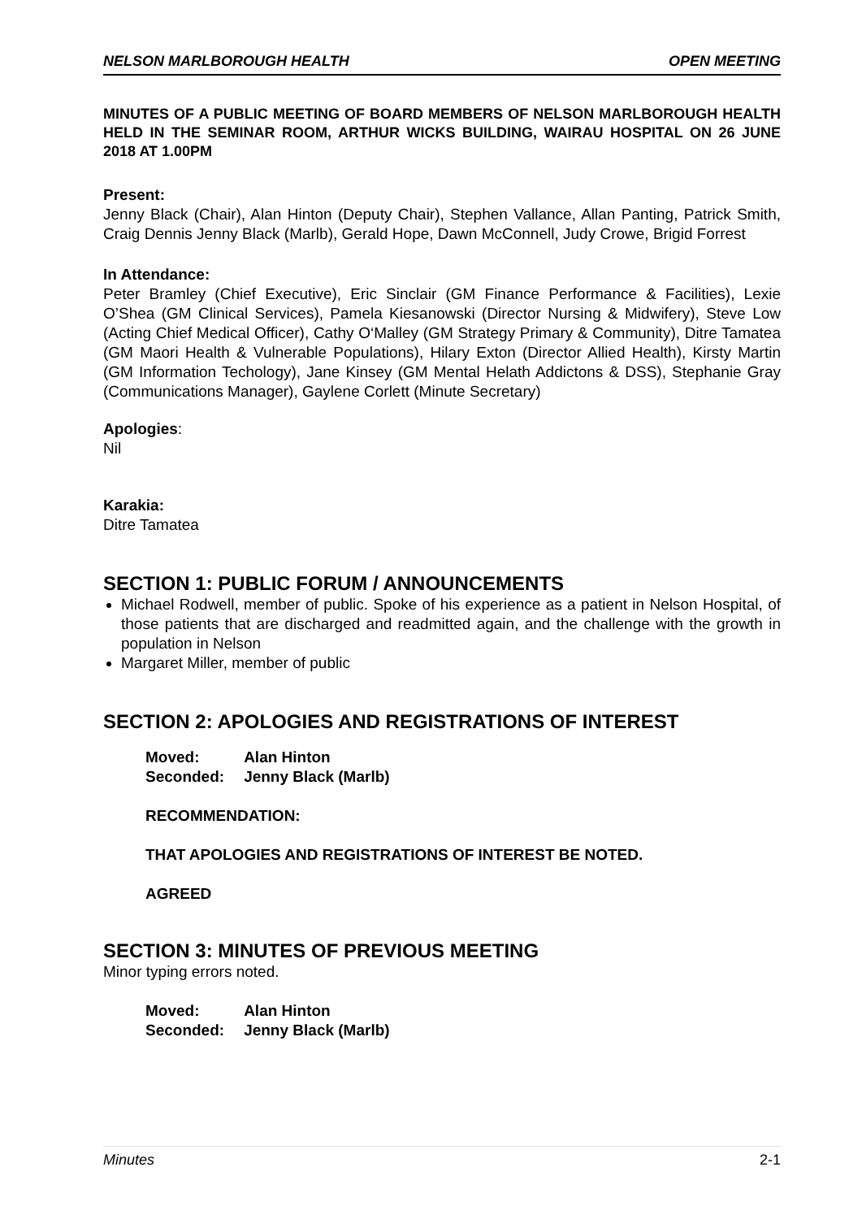NELSON MARLBOROUGH HEALTH OPEN MEETING
MINUTES OF A PUBLIC MEETING OF BOARD MEMBERS OF NELSON MARLBOROUGH HEALTH HELD IN THE SEMINAR ROOM, ARTHUR WICKS BUILDING, WAIRAU HOSPITAL ON 26 JUNE 2018 AT 1.00PM
Present:
Jenny Black (Chair), Alan Hinton (Deputy Chair), Stephen Vallance, Allan Panting, Patrick Smith, Craig Dennis Jenny Black (Marlb), Gerald Hope, Dawn McConnell, Judy Crowe, Brigid Forrest
In Attendance:
Peter Bramley (Chief Executive), Eric Sinclair (GM Finance Performance & Facilities), Lexie O’Shea (GM Clinical Services), Pamela Kiesanowski (Director Nursing & Midwifery), Steve Low (Acting Chief Medical Officer), Cathy O‘Malley (GM Strategy Primary & Community), Ditre Tamatea (GM Maori Health & Vulnerable Populations), Hilary Exton (Director Allied Health), Kirsty Martin (GM Information Techology), Jane Kinsey (GM Mental Helath Addictons & DSS), Stephanie Gray (Communications Manager), Gaylene Corlett (Minute Secretary)
Apologies:
Nil
Karakia:
Ditre Tamatea
SECTION 1: PUBLIC FORUM / ANNOUNCEMENTS
Michael Rodwell, member of public. Spoke of his experience as a patient in Nelson Hospital, of those patients that are discharged and readmitted again, and the challenge with the growth in population in Nelson
Margaret Miller, member of public
SECTION 2: APOLOGIES AND REGISTRATIONS OF INTEREST
| Moved: | Alan Hinton |
| Seconded: | Jenny Black (Marlb) |
RECOMMENDATION:
THAT APOLOGIES AND REGISTRATIONS OF INTEREST BE NOTED.
AGREED
SECTION 3: MINUTES OF PREVIOUS MEETING
Minor typing errors noted.
| Moved: | Alan Hinton |
| Seconded: | Jenny Black (Marlb) |
Minutes 2-1